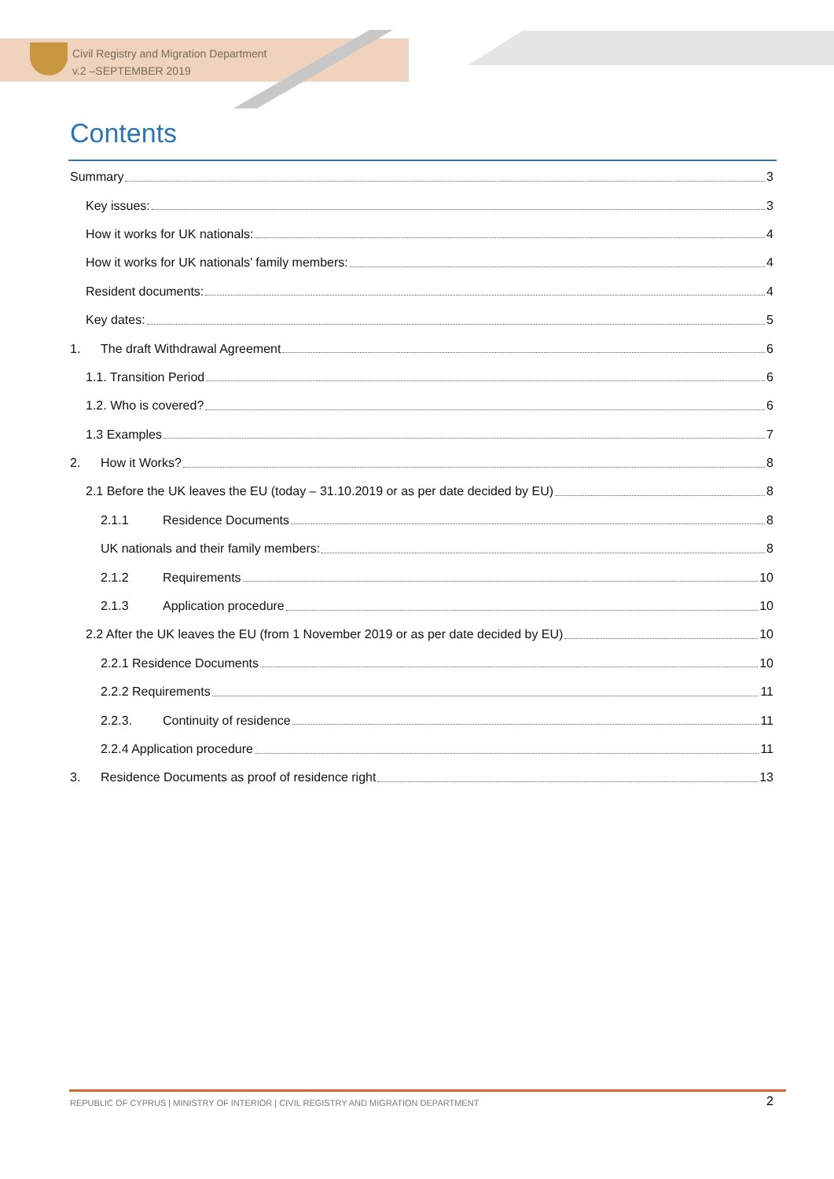Civil Registry and Migration Department
v.2 –SEPTEMBER 2019
Contents
Summary 3
Key issues: 3
How it works for UK nationals: 4
How it works for UK nationals’ family members: 4
Resident documents: 4
Key dates: 5
1. The draft Withdrawal Agreement 6
1.1. Transition Period 6
1.2. Who is covered? 6
1.3 Examples 7
2. How it Works? 8
2.1 Before the UK leaves the EU (today – 31.10.2019 or as per date decided by EU) 8
2.1.1 Residence Documents 8
UK nationals and their family members: 8
2.1.2 Requirements 10
2.1.3 Application procedure 10
2.2 After the UK leaves the EU (from 1 November 2019 or as per date decided by EU) 10
2.2.1 Residence Documents 10
2.2.2 Requirements 11
2.2.3. Continuity of residence 11
2.2.4 Application procedure 11
3. Residence Documents as proof of residence right 13
REPUBLIC OF CYPRUS | MINISTRY OF INTERIOR | CIVIL REGISTRY AND MIGRATION DEPARTMENT
2